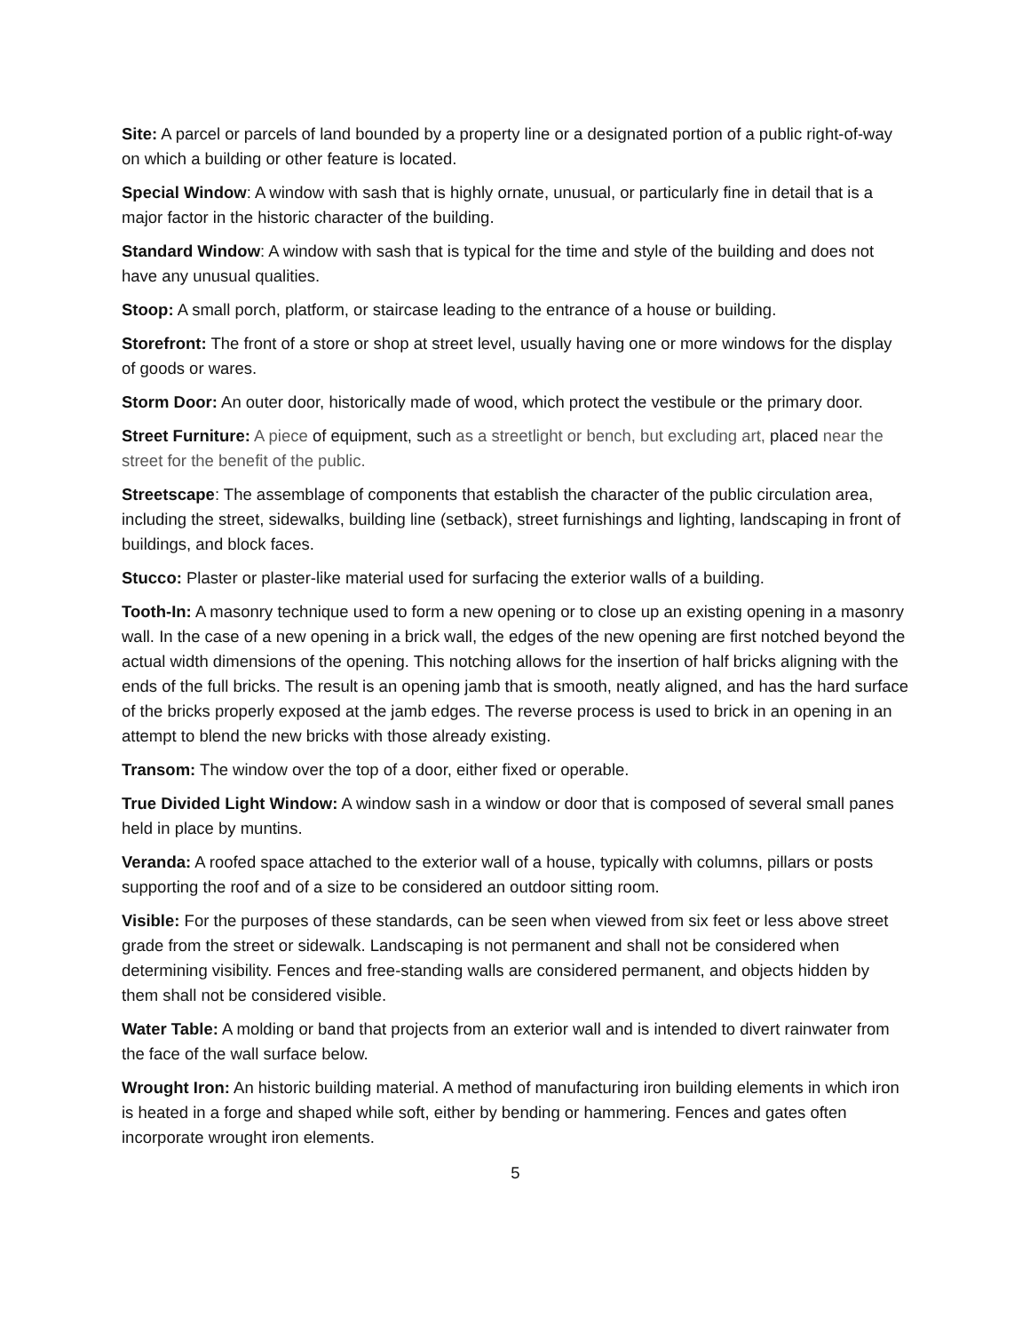Site: A parcel or parcels of land bounded by a property line or a designated portion of a public right-of-way on which a building or other feature is located.
Special Window: A window with sash that is highly ornate, unusual, or particularly fine in detail that is a major factor in the historic character of the building.
Standard Window: A window with sash that is typical for the time and style of the building and does not have any unusual qualities.
Stoop: A small porch, platform, or staircase leading to the entrance of a house or building.
Storefront: The front of a store or shop at street level, usually having one or more windows for the display of goods or wares.
Storm Door: An outer door, historically made of wood, which protect the vestibule or the primary door.
Street Furniture: A piece of equipment, such as a streetlight or bench, but excluding art, placed near the street for the benefit of the public.
Streetscape: The assemblage of components that establish the character of the public circulation area, including the street, sidewalks, building line (setback), street furnishings and lighting, landscaping in front of buildings, and block faces.
Stucco: Plaster or plaster-like material used for surfacing the exterior walls of a building.
Tooth-In: A masonry technique used to form a new opening or to close up an existing opening in a masonry wall. In the case of a new opening in a brick wall, the edges of the new opening are first notched beyond the actual width dimensions of the opening. This notching allows for the insertion of half bricks aligning with the ends of the full bricks. The result is an opening jamb that is smooth, neatly aligned, and has the hard surface of the bricks properly exposed at the jamb edges. The reverse process is used to brick in an opening in an attempt to blend the new bricks with those already existing.
Transom: The window over the top of a door, either fixed or operable.
True Divided Light Window: A window sash in a window or door that is composed of several small panes held in place by muntins.
Veranda: A roofed space attached to the exterior wall of a house, typically with columns, pillars or posts supporting the roof and of a size to be considered an outdoor sitting room.
Visible: For the purposes of these standards, can be seen when viewed from six feet or less above street grade from the street or sidewalk. Landscaping is not permanent and shall not be considered when determining visibility. Fences and free-standing walls are considered permanent, and objects hidden by them shall not be considered visible.
Water Table: A molding or band that projects from an exterior wall and is intended to divert rainwater from the face of the wall surface below.
Wrought Iron: An historic building material. A method of manufacturing iron building elements in which iron is heated in a forge and shaped while soft, either by bending or hammering. Fences and gates often incorporate wrought iron elements.
5